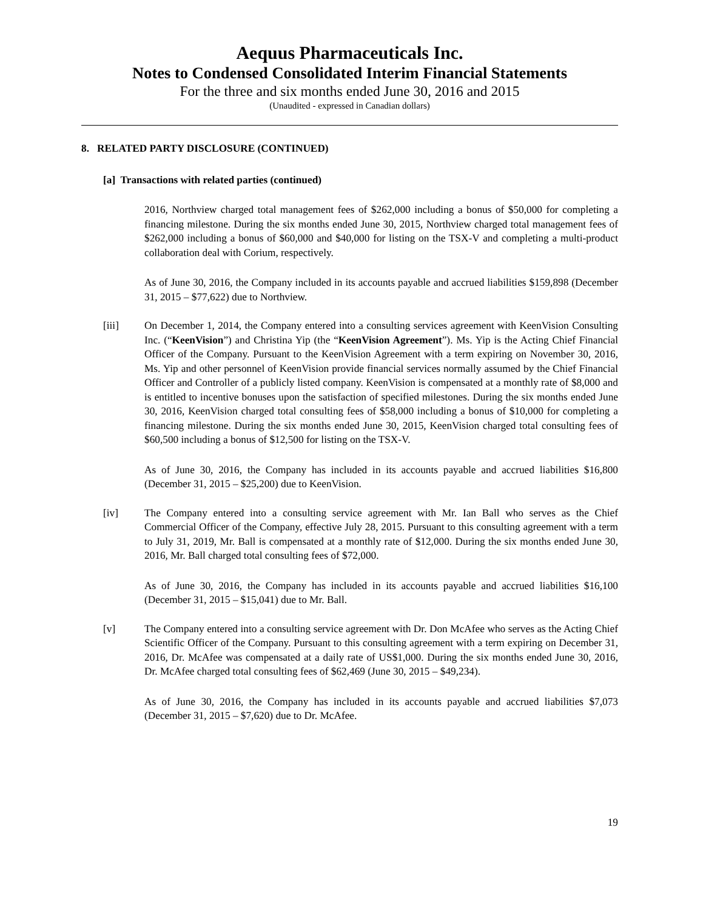Aequus Pharmaceuticals Inc.
Notes to Condensed Consolidated Interim Financial Statements
For the three and six months ended June 30, 2016 and 2015
(Unaudited - expressed in Canadian dollars)
8. RELATED PARTY DISCLOSURE (CONTINUED)
[a] Transactions with related parties (continued)
2016, Northview charged total management fees of $262,000 including a bonus of $50,000 for completing a financing milestone. During the six months ended June 30, 2015, Northview charged total management fees of $262,000 including a bonus of $60,000 and $40,000 for listing on the TSX-V and completing a multi-product collaboration deal with Corium, respectively.
As of June 30, 2016, the Company included in its accounts payable and accrued liabilities $159,898 (December 31, 2015 – $77,622) due to Northview.
[iii] On December 1, 2014, the Company entered into a consulting services agreement with KeenVision Consulting Inc. (“KeenVision”) and Christina Yip (the “KeenVision Agreement”). Ms. Yip is the Acting Chief Financial Officer of the Company. Pursuant to the KeenVision Agreement with a term expiring on November 30, 2016, Ms. Yip and other personnel of KeenVision provide financial services normally assumed by the Chief Financial Officer and Controller of a publicly listed company. KeenVision is compensated at a monthly rate of $8,000 and is entitled to incentive bonuses upon the satisfaction of specified milestones. During the six months ended June 30, 2016, KeenVision charged total consulting fees of $58,000 including a bonus of $10,000 for completing a financing milestone. During the six months ended June 30, 2015, KeenVision charged total consulting fees of $60,500 including a bonus of $12,500 for listing on the TSX-V.
As of June 30, 2016, the Company has included in its accounts payable and accrued liabilities $16,800 (December 31, 2015 – $25,200) due to KeenVision.
[iv] The Company entered into a consulting service agreement with Mr. Ian Ball who serves as the Chief Commercial Officer of the Company, effective July 28, 2015. Pursuant to this consulting agreement with a term to July 31, 2019, Mr. Ball is compensated at a monthly rate of $12,000. During the six months ended June 30, 2016, Mr. Ball charged total consulting fees of $72,000.
As of June 30, 2016, the Company has included in its accounts payable and accrued liabilities $16,100 (December 31, 2015 – $15,041) due to Mr. Ball.
[v] The Company entered into a consulting service agreement with Dr. Don McAfee who serves as the Acting Chief Scientific Officer of the Company. Pursuant to this consulting agreement with a term expiring on December 31, 2016, Dr. McAfee was compensated at a daily rate of US$1,000. During the six months ended June 30, 2016, Dr. McAfee charged total consulting fees of $62,469 (June 30, 2015 – $49,234).
As of June 30, 2016, the Company has included in its accounts payable and accrued liabilities $7,073 (December 31, 2015 – $7,620) due to Dr. McAfee.
19